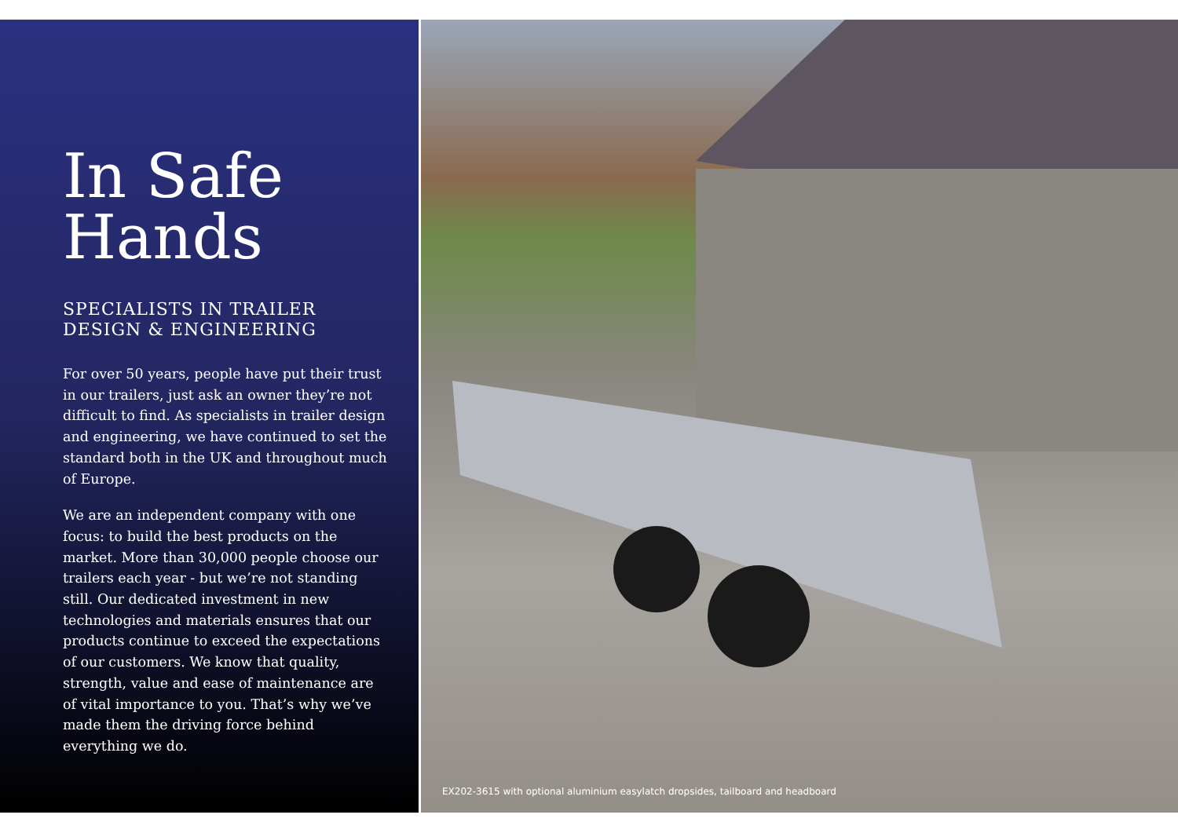In Safe
Hands
SPECIALISTS IN TRAILER
DESIGN & ENGINEERING
For over 50 years, people have put their trust in our trailers, just ask an owner they’re not difficult to find. As specialists in trailer design and engineering, we have continued to set the standard both in the UK and throughout much of Europe.
We are an independent company with one focus: to build the best products on the market. More than 30,000 people choose our trailers each year - but we’re not standing still. Our dedicated investment in new technologies and materials ensures that our products continue to exceed the expectations of our customers. We know that quality, strength, value and ease of maintenance are of vital importance to you. That’s why we’ve made them the driving force behind everything we do.
EX202-3615 with optional aluminium easylatch dropsides, tailboard and headboard